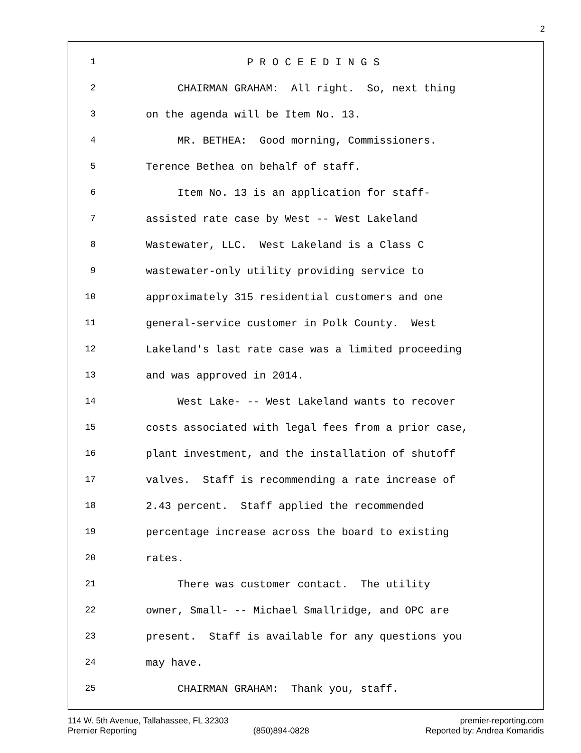2
1
P R O C E E D I N G S
2
CHAIRMAN GRAHAM: All right. So, next thing
3
on the agenda will be Item No. 13.
4
MR. BETHEA: Good morning, Commissioners.
5
Terence Bethea on behalf of staff.
6
Item No. 13 is an application for staff-
7
assisted rate case by West -- West Lakeland
8
Wastewater, LLC. West Lakeland is a Class C
9
wastewater-only utility providing service to
10
approximately 315 residential customers and one
11
general-service customer in Polk County. West
12
Lakeland's last rate case was a limited proceeding
13
and was approved in 2014.
14
West Lake- -- West Lakeland wants to recover
15
costs associated with legal fees from a prior case,
16
plant investment, and the installation of shutoff
17
valves. Staff is recommending a rate increase of
18
2.43 percent. Staff applied the recommended
19
percentage increase across the board to existing
20
rates.
21
There was customer contact. The utility
22
owner, Small- -- Michael Smallridge, and OPC are
23
present. Staff is available for any questions you
24
may have.
25
CHAIRMAN GRAHAM: Thank you, staff.
114 W. 5th Avenue, Tallahassee, FL 32303 premier-reporting.com
Premier Reporting (850)894-0828 Reported by: Andrea Komaridis